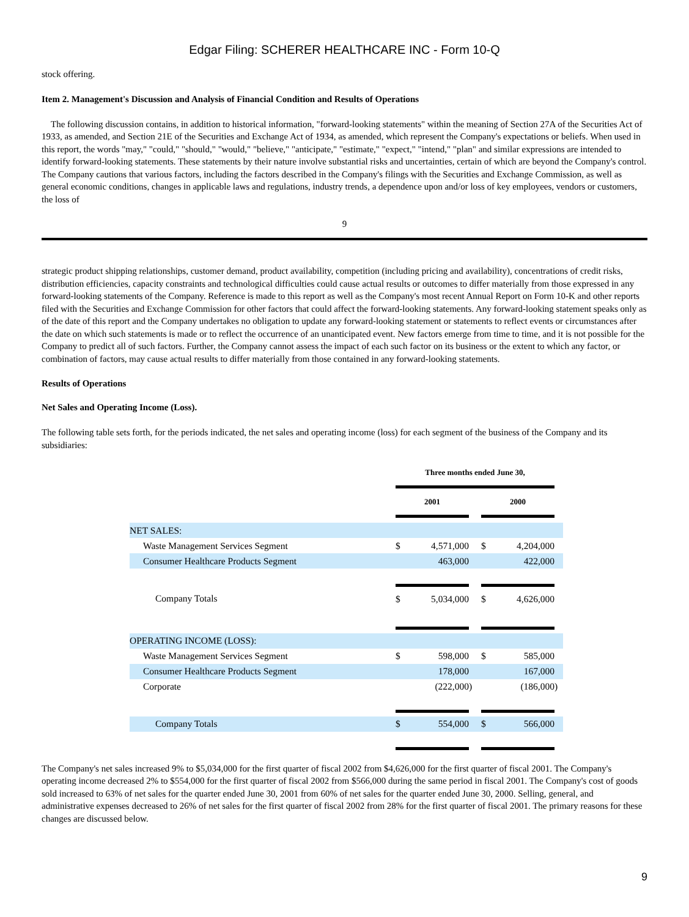Edgar Filing: SCHERER HEALTHCARE INC - Form 10-Q
stock offering.
Item 2. Management's Discussion and Analysis of Financial Condition and Results of Operations
The following discussion contains, in addition to historical information, "forward-looking statements" within the meaning of Section 27A of the Securities Act of 1933, as amended, and Section 21E of the Securities and Exchange Act of 1934, as amended, which represent the Company's expectations or beliefs. When used in this report, the words "may," "could," "should," "would," "believe," "anticipate," "estimate," "expect," "intend," "plan" and similar expressions are intended to identify forward-looking statements. These statements by their nature involve substantial risks and uncertainties, certain of which are beyond the Company's control. The Company cautions that various factors, including the factors described in the Company's filings with the Securities and Exchange Commission, as well as general economic conditions, changes in applicable laws and regulations, industry trends, a dependence upon and/or loss of key employees, vendors or customers, the loss of
9
strategic product shipping relationships, customer demand, product availability, competition (including pricing and availability), concentrations of credit risks, distribution efficiencies, capacity constraints and technological difficulties could cause actual results or outcomes to differ materially from those expressed in any forward-looking statements of the Company. Reference is made to this report as well as the Company's most recent Annual Report on Form 10-K and other reports filed with the Securities and Exchange Commission for other factors that could affect the forward-looking statements. Any forward-looking statement speaks only as of the date of this report and the Company undertakes no obligation to update any forward-looking statement or statements to reflect events or circumstances after the date on which such statements is made or to reflect the occurrence of an unanticipated event. New factors emerge from time to time, and it is not possible for the Company to predict all of such factors. Further, the Company cannot assess the impact of each such factor on its business or the extent to which any factor, or combination of factors, may cause actual results to differ materially from those contained in any forward-looking statements.
Results of Operations
Net Sales and Operating Income (Loss).
The following table sets forth, for the periods indicated, the net sales and operating income (loss) for each segment of the business of the Company and its subsidiaries:
| | Three months ended June 30, | | | | | |
| | 2001 | | | 2000 | | |
| NET SALES: | | | | | | |
| Waste Management Services Segment | $ | 4,571,000 | | $ | 4,204,000 | |
| Consumer Healthcare Products Segment | | 463,000 | | | 422,000 | |
| Company Totals | $ | 5,034,000 | | $ | 4,626,000 | |
| OPERATING INCOME (LOSS): | | | | | | |
| Waste Management Services Segment | $ | 598,000 | | $ | 585,000 | |
| Consumer Healthcare Products Segment | | 178,000 | | | 167,000 | |
| Corporate | | (222,000 | ) | | (186,000 | ) |
| Company Totals | $ | 554,000 | | $ | 566,000 | |
The Company's net sales increased 9% to $5,034,000 for the first quarter of fiscal 2002 from $4,626,000 for the first quarter of fiscal 2001. The Company's operating income decreased 2% to $554,000 for the first quarter of fiscal 2002 from $566,000 during the same period in fiscal 2001. The Company's cost of goods sold increased to 63% of net sales for the quarter ended June 30, 2001 from 60% of net sales for the quarter ended June 30, 2000. Selling, general, and administrative expenses decreased to 26% of net sales for the first quarter of fiscal 2002 from 28% for the first quarter of fiscal 2001. The primary reasons for these changes are discussed below.
9